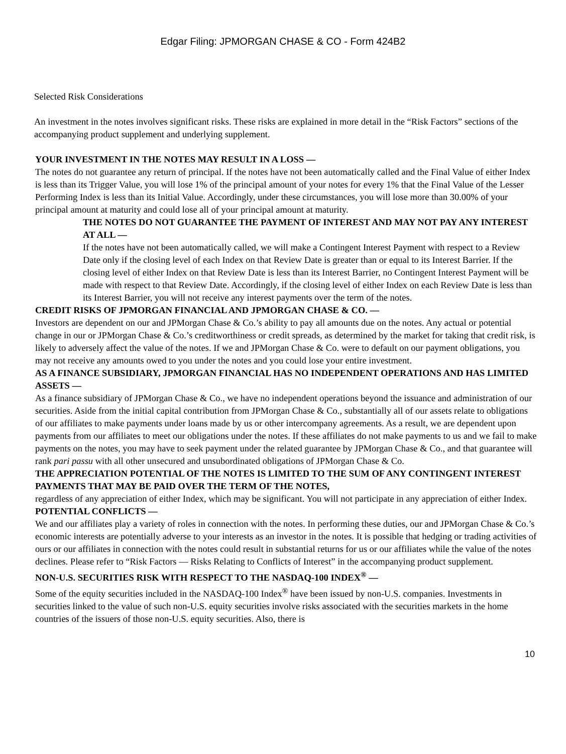Edgar Filing: JPMORGAN CHASE & CO - Form 424B2
Selected Risk Considerations
An investment in the notes involves significant risks. These risks are explained in more detail in the “Risk Factors” sections of the accompanying product supplement and underlying supplement.
YOUR INVESTMENT IN THE NOTES MAY RESULT IN A LOSS —
The notes do not guarantee any return of principal. If the notes have not been automatically called and the Final Value of either Index is less than its Trigger Value, you will lose 1% of the principal amount of your notes for every 1% that the Final Value of the Lesser Performing Index is less than its Initial Value. Accordingly, under these circumstances, you will lose more than 30.00% of your principal amount at maturity and could lose all of your principal amount at maturity.
THE NOTES DO NOT GUARANTEE THE PAYMENT OF INTEREST AND MAY NOT PAY ANY INTEREST AT ALL —
If the notes have not been automatically called, we will make a Contingent Interest Payment with respect to a Review Date only if the closing level of each Index on that Review Date is greater than or equal to its Interest Barrier. If the closing level of either Index on that Review Date is less than its Interest Barrier, no Contingent Interest Payment will be made with respect to that Review Date. Accordingly, if the closing level of either Index on each Review Date is less than its Interest Barrier, you will not receive any interest payments over the term of the notes.
CREDIT RISKS OF JPMORGAN FINANCIAL AND JPMORGAN CHASE & CO. —
Investors are dependent on our and JPMorgan Chase & Co.’s ability to pay all amounts due on the notes. Any actual or potential change in our or JPMorgan Chase & Co.’s creditworthiness or credit spreads, as determined by the market for taking that credit risk, is likely to adversely affect the value of the notes. If we and JPMorgan Chase & Co. were to default on our payment obligations, you may not receive any amounts owed to you under the notes and you could lose your entire investment.
AS A FINANCE SUBSIDIARY, JPMORGAN FINANCIAL HAS NO INDEPENDENT OPERATIONS AND HAS LIMITED ASSETS —
As a finance subsidiary of JPMorgan Chase & Co., we have no independent operations beyond the issuance and administration of our securities. Aside from the initial capital contribution from JPMorgan Chase & Co., substantially all of our assets relate to obligations of our affiliates to make payments under loans made by us or other intercompany agreements. As a result, we are dependent upon payments from our affiliates to meet our obligations under the notes. If these affiliates do not make payments to us and we fail to make payments on the notes, you may have to seek payment under the related guarantee by JPMorgan Chase & Co., and that guarantee will rank pari passu with all other unsecured and unsubordinated obligations of JPMorgan Chase & Co.
THE APPRECIATION POTENTIAL OF THE NOTES IS LIMITED TO THE SUM OF ANY CONTINGENT INTEREST PAYMENTS THAT MAY BE PAID OVER THE TERM OF THE NOTES,
regardless of any appreciation of either Index, which may be significant. You will not participate in any appreciation of either Index.
POTENTIAL CONFLICTS —
We and our affiliates play a variety of roles in connection with the notes. In performing these duties, our and JPMorgan Chase & Co.’s economic interests are potentially adverse to your interests as an investor in the notes. It is possible that hedging or trading activities of ours or our affiliates in connection with the notes could result in substantial returns for us or our affiliates while the value of the notes declines. Please refer to “Risk Factors — Risks Relating to Conflicts of Interest” in the accompanying product supplement.
NON-U.S. SECURITIES RISK WITH RESPECT TO THE NASDAQ-100 INDEX<sup>®</sup> —
Some of the equity securities included in the NASDAQ-100 Index<sup>®</sup> have been issued by non-U.S. companies. Investments in securities linked to the value of such non-U.S. equity securities involve risks associated with the securities markets in the home countries of the issuers of those non-U.S. equity securities. Also, there is
10